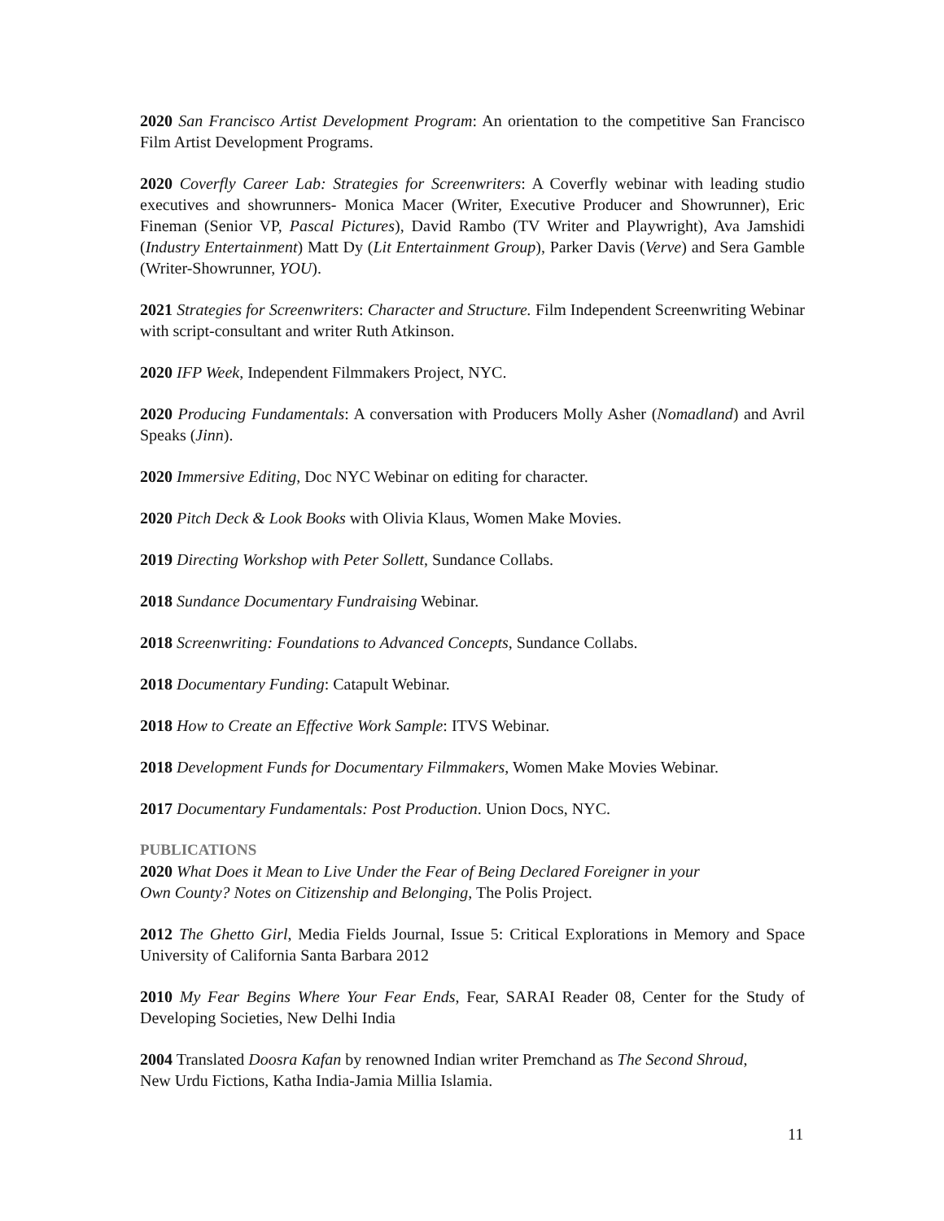2020 San Francisco Artist Development Program: An orientation to the competitive San Francisco Film Artist Development Programs.
2020 Coverfly Career Lab: Strategies for Screenwriters: A Coverfly webinar with leading studio executives and showrunners- Monica Macer (Writer, Executive Producer and Showrunner), Eric Fineman (Senior VP, Pascal Pictures), David Rambo (TV Writer and Playwright), Ava Jamshidi (Industry Entertainment) Matt Dy (Lit Entertainment Group), Parker Davis (Verve) and Sera Gamble (Writer-Showrunner, YOU).
2021 Strategies for Screenwriters: Character and Structure. Film Independent Screenwriting Webinar with script-consultant and writer Ruth Atkinson.
2020 IFP Week, Independent Filmmakers Project, NYC.
2020 Producing Fundamentals: A conversation with Producers Molly Asher (Nomadland) and Avril Speaks (Jinn).
2020 Immersive Editing, Doc NYC Webinar on editing for character.
2020 Pitch Deck & Look Books with Olivia Klaus, Women Make Movies.
2019 Directing Workshop with Peter Sollett, Sundance Collabs.
2018 Sundance Documentary Fundraising Webinar.
2018 Screenwriting: Foundations to Advanced Concepts, Sundance Collabs.
2018 Documentary Funding: Catapult Webinar.
2018 How to Create an Effective Work Sample: ITVS Webinar.
2018 Development Funds for Documentary Filmmakers, Women Make Movies Webinar.
2017 Documentary Fundamentals: Post Production. Union Docs, NYC.
PUBLICATIONS
2020 What Does it Mean to Live Under the Fear of Being Declared Foreigner in your
Own County? Notes on Citizenship and Belonging, The Polis Project.
2012 The Ghetto Girl, Media Fields Journal, Issue 5: Critical Explorations in Memory and Space University of California Santa Barbara 2012
2010 My Fear Begins Where Your Fear Ends, Fear, SARAI Reader 08, Center for the Study of Developing Societies, New Delhi India
2004 Translated Doosra Kafan by renowned Indian writer Premchand as The Second Shroud,
New Urdu Fictions, Katha India-Jamia Millia Islamia.
11